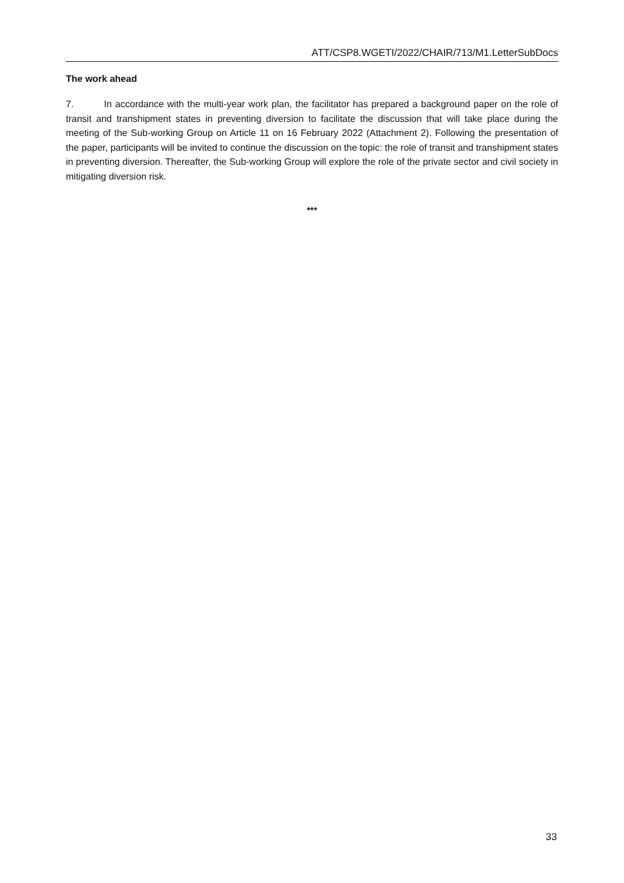ATT/CSP8.WGETI/2022/CHAIR/713/M1.LetterSubDocs
The work ahead
7. In accordance with the multi-year work plan, the facilitator has prepared a background paper on the role of transit and transhipment states in preventing diversion to facilitate the discussion that will take place during the meeting of the Sub-working Group on Article 11 on 16 February 2022 (Attachment 2). Following the presentation of the paper, participants will be invited to continue the discussion on the topic: the role of transit and transhipment states in preventing diversion. Thereafter, the Sub-working Group will explore the role of the private sector and civil society in mitigating diversion risk.
***
33